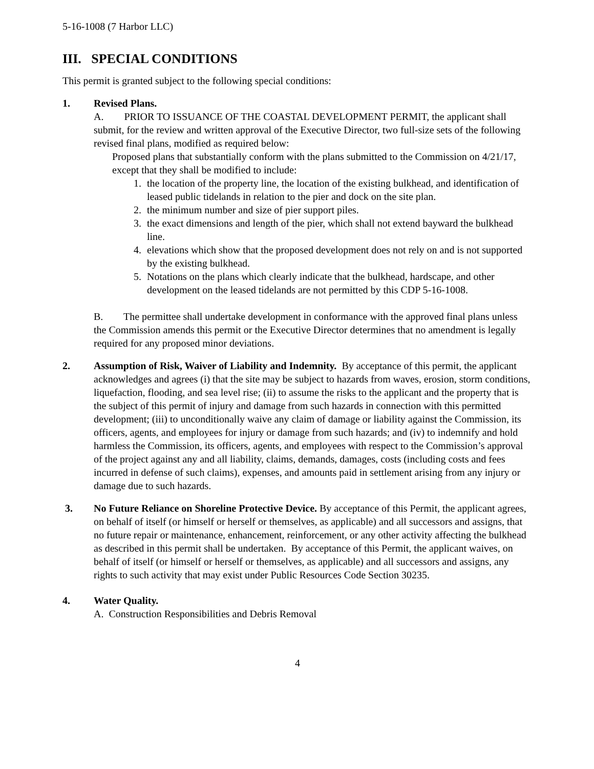5-16-1008 (7 Harbor LLC)
III. SPECIAL CONDITIONS
This permit is granted subject to the following special conditions:
1. Revised Plans.
A. PRIOR TO ISSUANCE OF THE COASTAL DEVELOPMENT PERMIT, the applicant shall submit, for the review and written approval of the Executive Director, two full-size sets of the following revised final plans, modified as required below:
Proposed plans that substantially conform with the plans submitted to the Commission on 4/21/17, except that they shall be modified to include:
1. the location of the property line, the location of the existing bulkhead, and identification of leased public tidelands in relation to the pier and dock on the site plan.
2. the minimum number and size of pier support piles.
3. the exact dimensions and length of the pier, which shall not extend bayward the bulkhead line.
4. elevations which show that the proposed development does not rely on and is not supported by the existing bulkhead.
5. Notations on the plans which clearly indicate that the bulkhead, hardscape, and other development on the leased tidelands are not permitted by this CDP 5-16-1008.
B. The permittee shall undertake development in conformance with the approved final plans unless the Commission amends this permit or the Executive Director determines that no amendment is legally required for any proposed minor deviations.
2. Assumption of Risk, Waiver of Liability and Indemnity. By acceptance of this permit, the applicant acknowledges and agrees (i) that the site may be subject to hazards from waves, erosion, storm conditions, liquefaction, flooding, and sea level rise; (ii) to assume the risks to the applicant and the property that is the subject of this permit of injury and damage from such hazards in connection with this permitted development; (iii) to unconditionally waive any claim of damage or liability against the Commission, its officers, agents, and employees for injury or damage from such hazards; and (iv) to indemnify and hold harmless the Commission, its officers, agents, and employees with respect to the Commission’s approval of the project against any and all liability, claims, demands, damages, costs (including costs and fees incurred in defense of such claims), expenses, and amounts paid in settlement arising from any injury or damage due to such hazards.
3. No Future Reliance on Shoreline Protective Device. By acceptance of this Permit, the applicant agrees, on behalf of itself (or himself or herself or themselves, as applicable) and all successors and assigns, that no future repair or maintenance, enhancement, reinforcement, or any other activity affecting the bulkhead as described in this permit shall be undertaken. By acceptance of this Permit, the applicant waives, on behalf of itself (or himself or herself or themselves, as applicable) and all successors and assigns, any rights to such activity that may exist under Public Resources Code Section 30235.
4. Water Quality.
A. Construction Responsibilities and Debris Removal
4